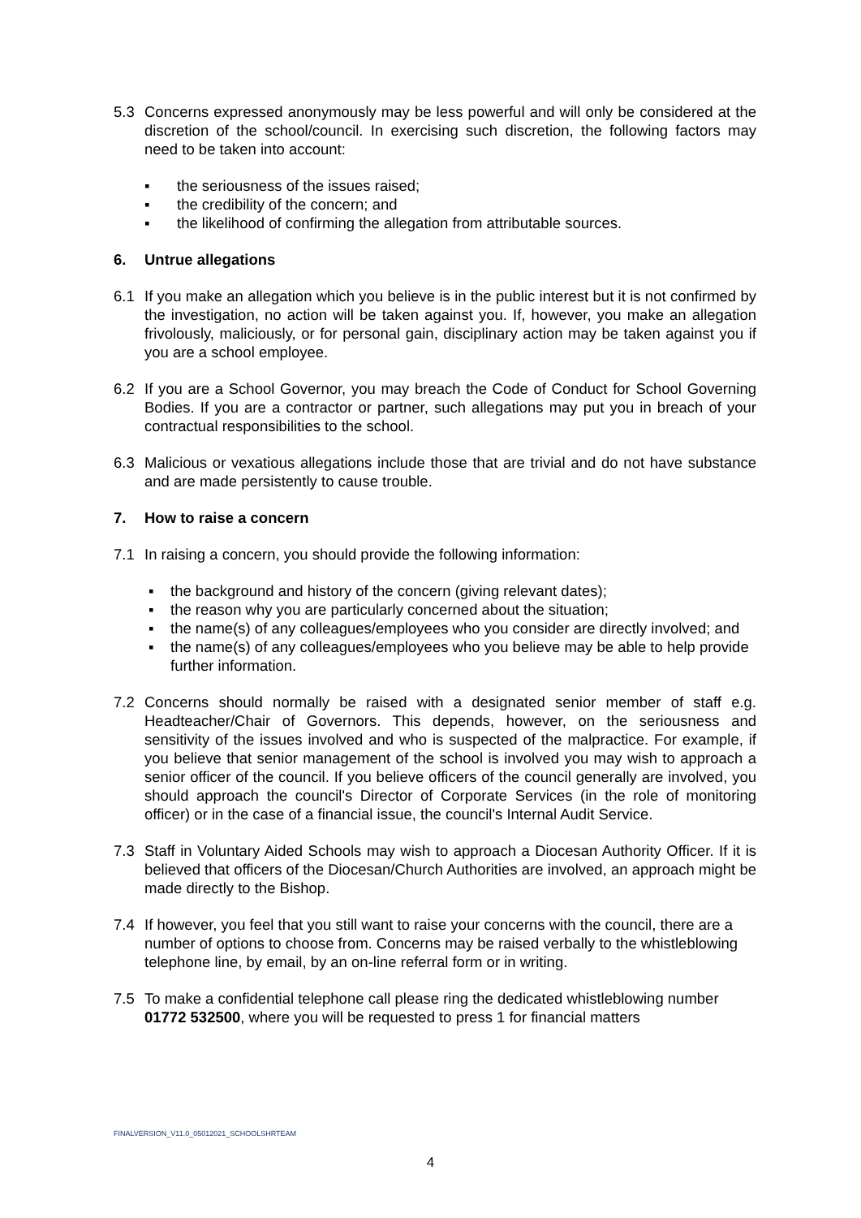5.3 Concerns expressed anonymously may be less powerful and will only be considered at the discretion of the school/council. In exercising such discretion, the following factors may need to be taken into account:
▪ the seriousness of the issues raised;
▪ the credibility of the concern; and
▪ the likelihood of confirming the allegation from attributable sources.
6. Untrue allegations
6.1 If you make an allegation which you believe is in the public interest but it is not confirmed by the investigation, no action will be taken against you. If, however, you make an allegation frivolously, maliciously, or for personal gain, disciplinary action may be taken against you if you are a school employee.
6.2 If you are a School Governor, you may breach the Code of Conduct for School Governing Bodies. If you are a contractor or partner, such allegations may put you in breach of your contractual responsibilities to the school.
6.3 Malicious or vexatious allegations include those that are trivial and do not have substance and are made persistently to cause trouble.
7. How to raise a concern
7.1 In raising a concern, you should provide the following information:
▪ the background and history of the concern (giving relevant dates);
▪ the reason why you are particularly concerned about the situation;
▪ the name(s) of any colleagues/employees who you consider are directly involved; and
▪ the name(s) of any colleagues/employees who you believe may be able to help provide further information.
7.2 Concerns should normally be raised with a designated senior member of staff e.g. Headteacher/Chair of Governors. This depends, however, on the seriousness and sensitivity of the issues involved and who is suspected of the malpractice. For example, if you believe that senior management of the school is involved you may wish to approach a senior officer of the council. If you believe officers of the council generally are involved, you should approach the council's Director of Corporate Services (in the role of monitoring officer) or in the case of a financial issue, the council's Internal Audit Service.
7.3 Staff in Voluntary Aided Schools may wish to approach a Diocesan Authority Officer. If it is believed that officers of the Diocesan/Church Authorities are involved, an approach might be made directly to the Bishop.
7.4 If however, you feel that you still want to raise your concerns with the council, there are a number of options to choose from. Concerns may be raised verbally to the whistleblowing telephone line, by email, by an on-line referral form or in writing.
7.5 To make a confidential telephone call please ring the dedicated whistleblowing number 01772 532500, where you will be requested to press 1 for financial matters
FINALVERSION_V11.0_05012021_SCHOOLSHRTEAM
4